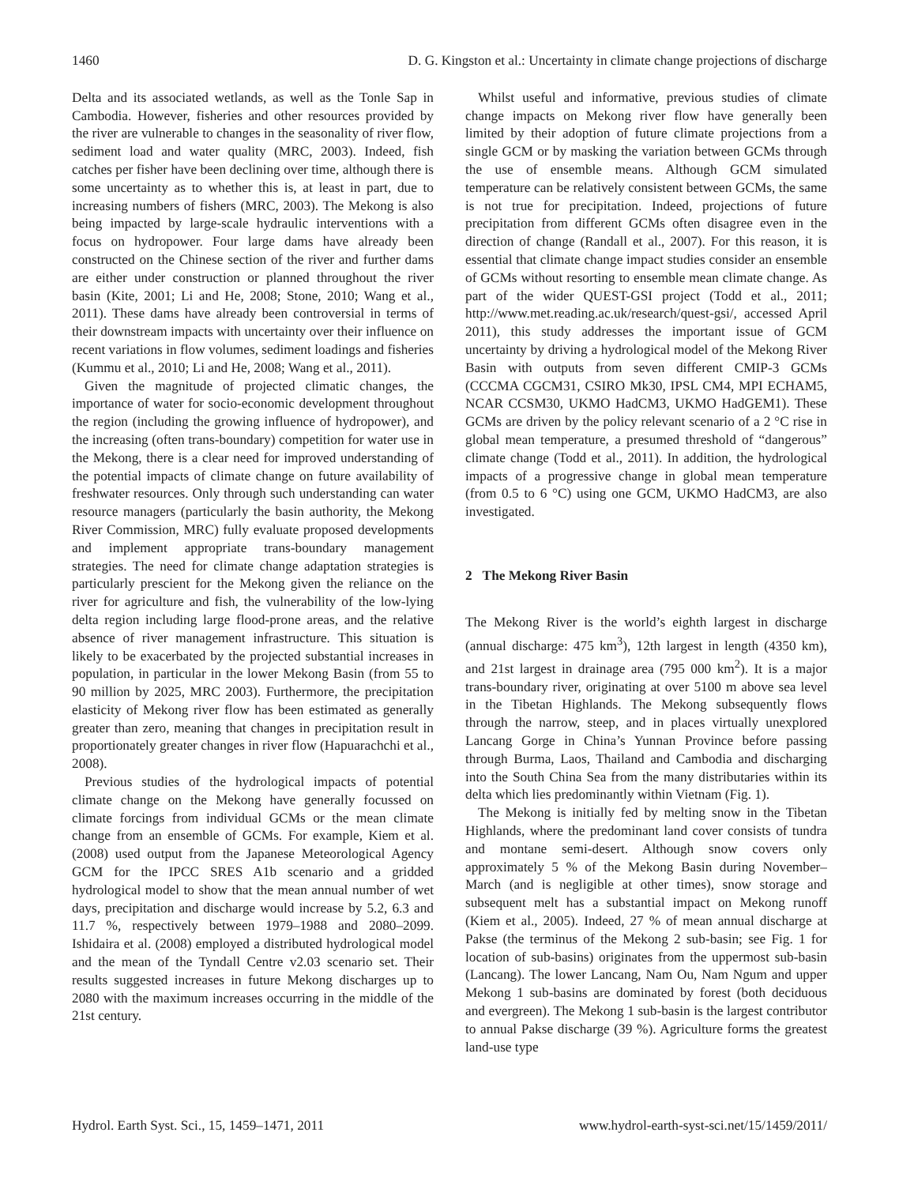1460 D. G. Kingston et al.: Uncertainty in climate change projections of discharge
Delta and its associated wetlands, as well as the Tonle Sap in Cambodia. However, fisheries and other resources provided by the river are vulnerable to changes in the seasonality of river flow, sediment load and water quality (MRC, 2003). Indeed, fish catches per fisher have been declining over time, although there is some uncertainty as to whether this is, at least in part, due to increasing numbers of fishers (MRC, 2003). The Mekong is also being impacted by large-scale hydraulic interventions with a focus on hydropower. Four large dams have already been constructed on the Chinese section of the river and further dams are either under construction or planned throughout the river basin (Kite, 2001; Li and He, 2008; Stone, 2010; Wang et al., 2011). These dams have already been controversial in terms of their downstream impacts with uncertainty over their influence on recent variations in flow volumes, sediment loadings and fisheries (Kummu et al., 2010; Li and He, 2008; Wang et al., 2011).
Given the magnitude of projected climatic changes, the importance of water for socio-economic development throughout the region (including the growing influence of hydropower), and the increasing (often trans-boundary) competition for water use in the Mekong, there is a clear need for improved understanding of the potential impacts of climate change on future availability of freshwater resources. Only through such understanding can water resource managers (particularly the basin authority, the Mekong River Commission, MRC) fully evaluate proposed developments and implement appropriate trans-boundary management strategies. The need for climate change adaptation strategies is particularly prescient for the Mekong given the reliance on the river for agriculture and fish, the vulnerability of the low-lying delta region including large flood-prone areas, and the relative absence of river management infrastructure. This situation is likely to be exacerbated by the projected substantial increases in population, in particular in the lower Mekong Basin (from 55 to 90 million by 2025, MRC 2003). Furthermore, the precipitation elasticity of Mekong river flow has been estimated as generally greater than zero, meaning that changes in precipitation result in proportionately greater changes in river flow (Hapuarachchi et al., 2008).
Previous studies of the hydrological impacts of potential climate change on the Mekong have generally focussed on climate forcings from individual GCMs or the mean climate change from an ensemble of GCMs. For example, Kiem et al. (2008) used output from the Japanese Meteorological Agency GCM for the IPCC SRES A1b scenario and a gridded hydrological model to show that the mean annual number of wet days, precipitation and discharge would increase by 5.2, 6.3 and 11.7 %, respectively between 1979–1988 and 2080–2099. Ishidaira et al. (2008) employed a distributed hydrological model and the mean of the Tyndall Centre v2.03 scenario set. Their results suggested increases in future Mekong discharges up to 2080 with the maximum increases occurring in the middle of the 21st century.
Whilst useful and informative, previous studies of climate change impacts on Mekong river flow have generally been limited by their adoption of future climate projections from a single GCM or by masking the variation between GCMs through the use of ensemble means. Although GCM simulated temperature can be relatively consistent between GCMs, the same is not true for precipitation. Indeed, projections of future precipitation from different GCMs often disagree even in the direction of change (Randall et al., 2007). For this reason, it is essential that climate change impact studies consider an ensemble of GCMs without resorting to ensemble mean climate change. As part of the wider QUEST-GSI project (Todd et al., 2011; http://www.met.reading.ac.uk/research/quest-gsi/, accessed April 2011), this study addresses the important issue of GCM uncertainty by driving a hydrological model of the Mekong River Basin with outputs from seven different CMIP-3 GCMs (CCCMA CGCM31, CSIRO Mk30, IPSL CM4, MPI ECHAM5, NCAR CCSM30, UKMO HadCM3, UKMO HadGEM1). These GCMs are driven by the policy relevant scenario of a 2 °C rise in global mean temperature, a presumed threshold of “dangerous” climate change (Todd et al., 2011). In addition, the hydrological impacts of a progressive change in global mean temperature (from 0.5 to 6 °C) using one GCM, UKMO HadCM3, are also investigated.
2 The Mekong River Basin
The Mekong River is the world’s eighth largest in discharge (annual discharge: 475 km<sup>3</sup>), 12th largest in length (4350 km), and 21st largest in drainage area (795 000 km<sup>2</sup>). It is a major trans-boundary river, originating at over 5100 m above sea level in the Tibetan Highlands. The Mekong subsequently flows through the narrow, steep, and in places virtually unexplored Lancang Gorge in China’s Yunnan Province before passing through Burma, Laos, Thailand and Cambodia and discharging into the South China Sea from the many distributaries within its delta which lies predominantly within Vietnam (Fig. 1).
The Mekong is initially fed by melting snow in the Tibetan Highlands, where the predominant land cover consists of tundra and montane semi-desert. Although snow covers only approximately 5 % of the Mekong Basin during November–March (and is negligible at other times), snow storage and subsequent melt has a substantial impact on Mekong runoff (Kiem et al., 2005). Indeed, 27 % of mean annual discharge at Pakse (the terminus of the Mekong 2 sub-basin; see Fig. 1 for location of sub-basins) originates from the uppermost sub-basin (Lancang). The lower Lancang, Nam Ou, Nam Ngum and upper Mekong 1 sub-basins are dominated by forest (both deciduous and evergreen). The Mekong 1 sub-basin is the largest contributor to annual Pakse discharge (39 %). Agriculture forms the greatest land-use type
Hydrol. Earth Syst. Sci., 15, 1459–1471, 2011 www.hydrol-earth-syst-sci.net/15/1459/2011/